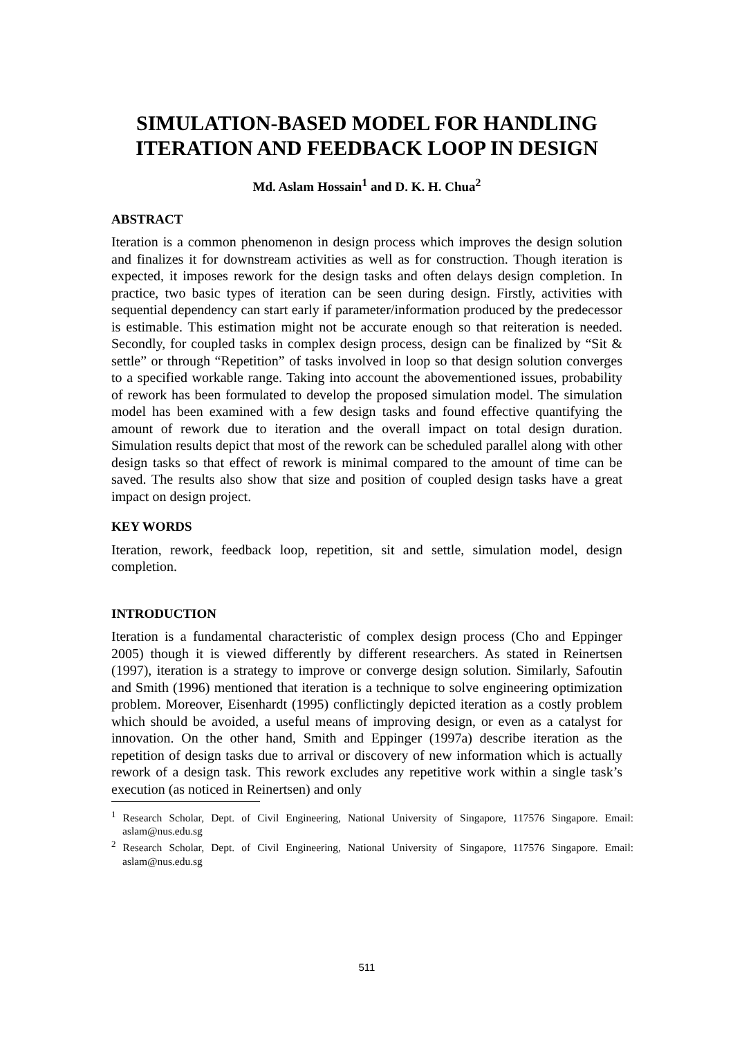SIMULATION-BASED MODEL FOR HANDLING ITERATION AND FEEDBACK LOOP IN DESIGN
Md. Aslam Hossain<sup>1</sup> and D. K. H. Chua<sup>2</sup>
ABSTRACT
Iteration is a common phenomenon in design process which improves the design solution and finalizes it for downstream activities as well as for construction. Though iteration is expected, it imposes rework for the design tasks and often delays design completion. In practice, two basic types of iteration can be seen during design. Firstly, activities with sequential dependency can start early if parameter/information produced by the predecessor is estimable. This estimation might not be accurate enough so that reiteration is needed. Secondly, for coupled tasks in complex design process, design can be finalized by “Sit & settle” or through “Repetition” of tasks involved in loop so that design solution converges to a specified workable range. Taking into account the abovementioned issues, probability of rework has been formulated to develop the proposed simulation model. The simulation model has been examined with a few design tasks and found effective quantifying the amount of rework due to iteration and the overall impact on total design duration. Simulation results depict that most of the rework can be scheduled parallel along with other design tasks so that effect of rework is minimal compared to the amount of time can be saved. The results also show that size and position of coupled design tasks have a great impact on design project.
KEY WORDS
Iteration, rework, feedback loop, repetition, sit and settle, simulation model, design completion.
INTRODUCTION
Iteration is a fundamental characteristic of complex design process (Cho and Eppinger 2005) though it is viewed differently by different researchers. As stated in Reinertsen (1997), iteration is a strategy to improve or converge design solution. Similarly, Safoutin and Smith (1996) mentioned that iteration is a technique to solve engineering optimization problem. Moreover, Eisenhardt (1995) conflictingly depicted iteration as a costly problem which should be avoided, a useful means of improving design, or even as a catalyst for innovation. On the other hand, Smith and Eppinger (1997a) describe iteration as the repetition of design tasks due to arrival or discovery of new information which is actually rework of a design task. This rework excludes any repetitive work within a single task’s execution (as noticed in Reinertsen) and only
<sup>1</sup> Research Scholar, Dept. of Civil Engineering, National University of Singapore, 117576 Singapore. Email: aslam@nus.edu.sg
<sup>2</sup> Research Scholar, Dept. of Civil Engineering, National University of Singapore, 117576 Singapore. Email: aslam@nus.edu.sg
511